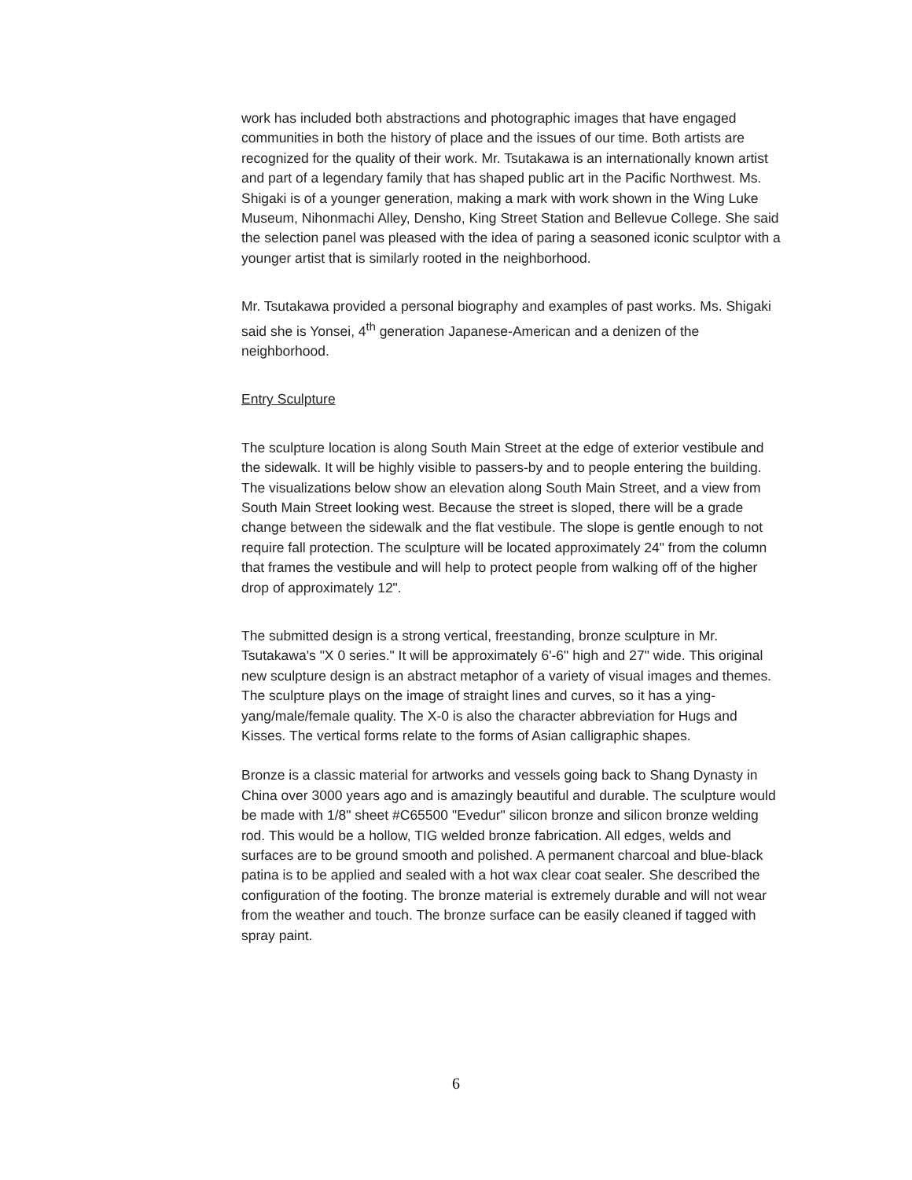work has included both abstractions and photographic images that have engaged communities in both the history of place and the issues of our time. Both artists are recognized for the quality of their work. Mr. Tsutakawa is an internationally known artist and part of a legendary family that has shaped public art in the Pacific Northwest. Ms. Shigaki is of a younger generation, making a mark with work shown in the Wing Luke Museum, Nihonmachi Alley, Densho, King Street Station and Bellevue College. She said the selection panel was pleased with the idea of paring a seasoned iconic sculptor with a younger artist that is similarly rooted in the neighborhood.
Mr. Tsutakawa provided a personal biography and examples of past works. Ms. Shigaki said she is Yonsei, 4<sup>th</sup> generation Japanese-American and a denizen of the neighborhood.
Entry Sculpture
The sculpture location is along South Main Street at the edge of exterior vestibule and the sidewalk. It will be highly visible to passers-by and to people entering the building. The visualizations below show an elevation along South Main Street, and a view from South Main Street looking west. Because the street is sloped, there will be a grade change between the sidewalk and the flat vestibule. The slope is gentle enough to not require fall protection. The sculpture will be located approximately 24" from the column that frames the vestibule and will help to protect people from walking off of the higher drop of approximately 12".
The submitted design is a strong vertical, freestanding, bronze sculpture in Mr. Tsutakawa's "X 0 series." It will be approximately 6'-6" high and 27" wide. This original new sculpture design is an abstract metaphor of a variety of visual images and themes. The sculpture plays on the image of straight lines and curves, so it has a ying-yang/male/female quality. The X-0 is also the character abbreviation for Hugs and Kisses. The vertical forms relate to the forms of Asian calligraphic shapes.
Bronze is a classic material for artworks and vessels going back to Shang Dynasty in China over 3000 years ago and is amazingly beautiful and durable. The sculpture would be made with 1/8" sheet #C65500 "Evedur" silicon bronze and silicon bronze welding rod. This would be a hollow, TIG welded bronze fabrication. All edges, welds and surfaces are to be ground smooth and polished. A permanent charcoal and blue-black patina is to be applied and sealed with a hot wax clear coat sealer. She described the configuration of the footing. The bronze material is extremely durable and will not wear from the weather and touch. The bronze surface can be easily cleaned if tagged with spray paint.
6